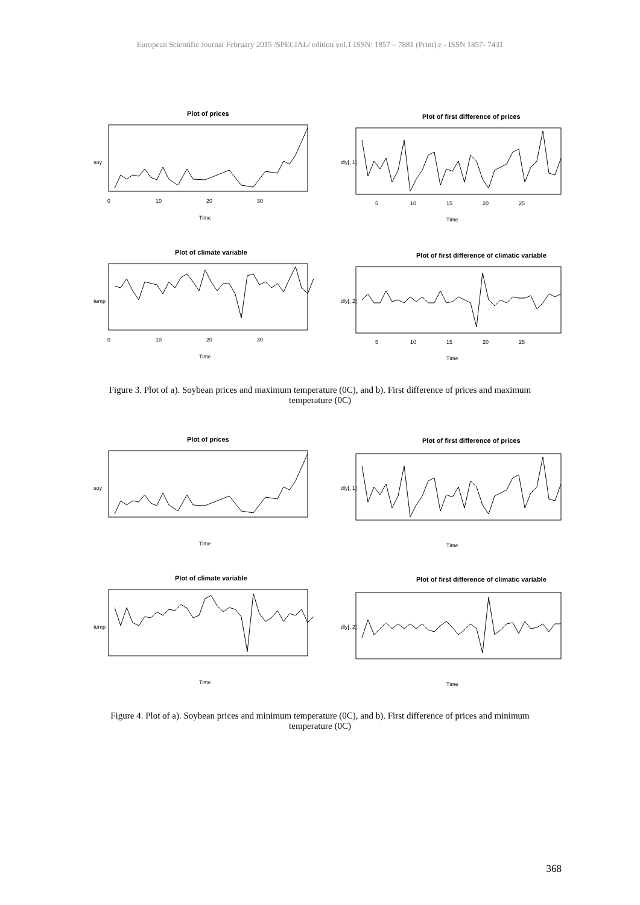European Scientific Journal February 2015 /SPECIAL/ edition vol.1 ISSN: 1857 – 7881 (Print) e - ISSN 1857- 7431
Plot of prices
0
10
20
30
Time
soy
Plot of first difference of prices
5
10
15
20
25
Time
dly[, 1]
Plot of climate variable
0
10
20
30
Time
temp
Plot of first difference of climatic variable
5
10
15
20
25
Time
dly[, 2]
Figure 3. Plot of a). Soybean prices and maximum temperature (0C), and b). First difference of prices and maximum temperature (0C)
Plot of prices
Time
soy
Plot of first difference of prices
Time
dly[, 1]
Plot of climate variable
Time
temp
Plot of first difference of climatic variable
Time
dly[, 2]
Figure 4. Plot of a). Soybean prices and minimum temperature (0C), and b). First difference of prices and minimum temperature (0C)
368